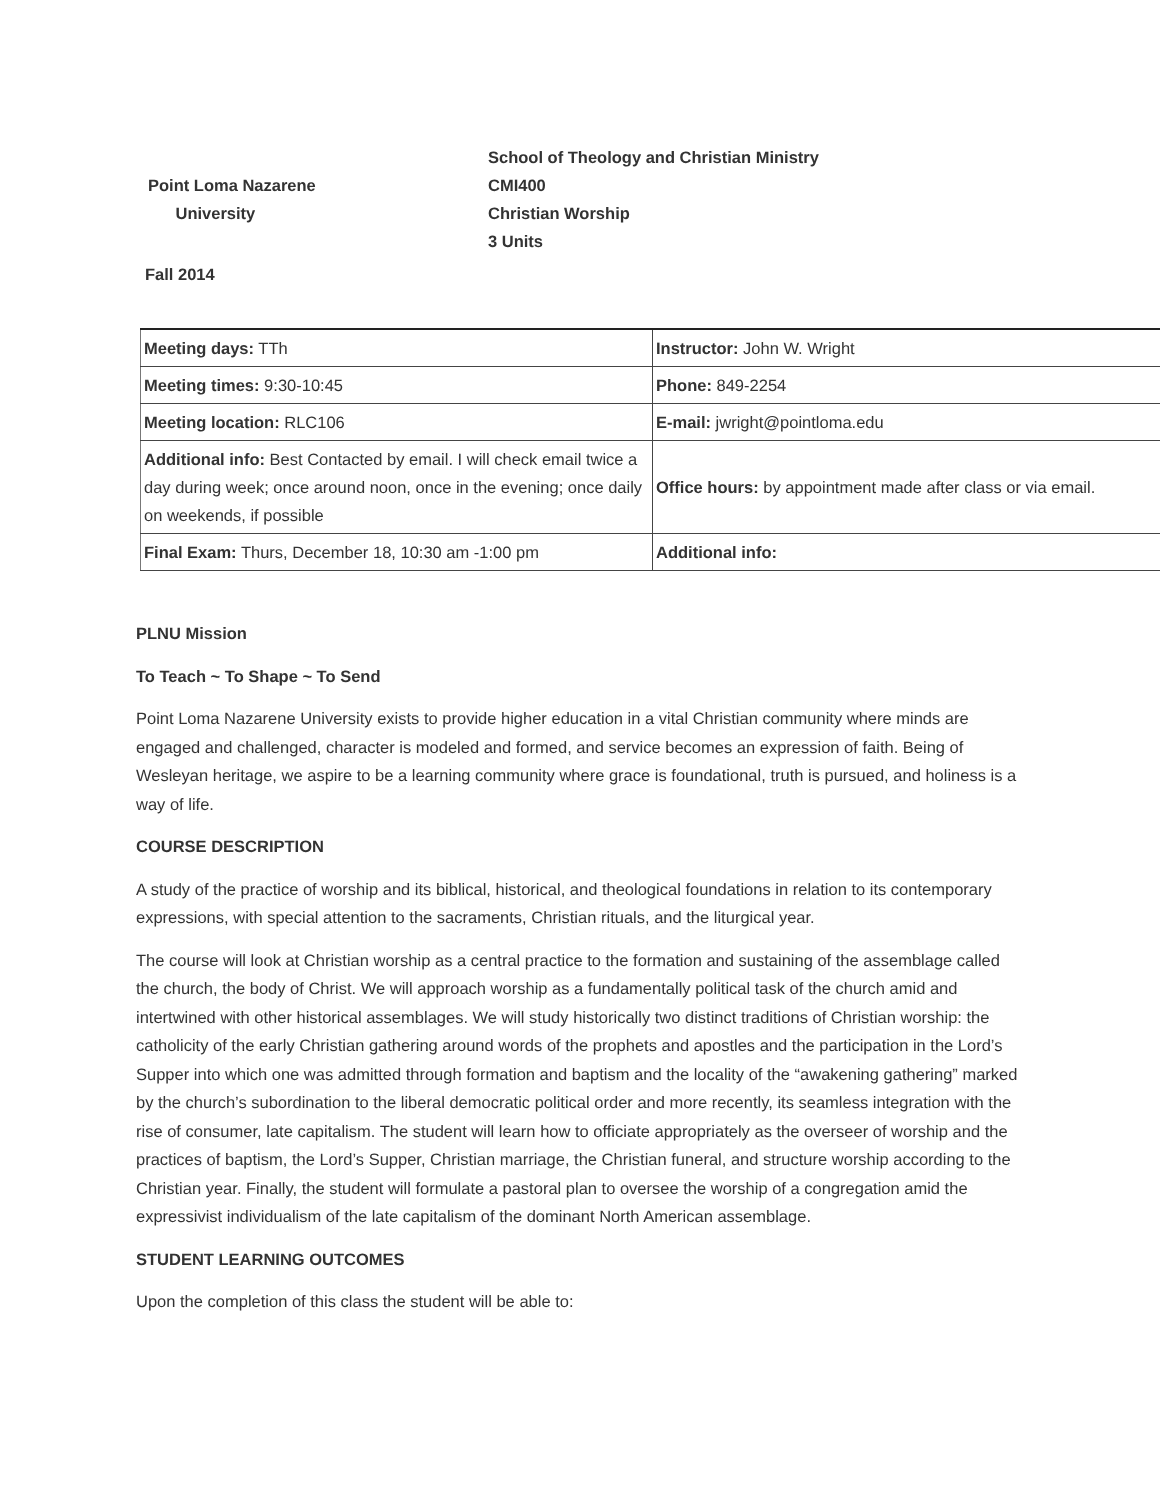Point Loma Nazarene
University
School of Theology and Christian Ministry
CMI400
Christian Worship
3 Units
Fall 2014
| Meeting days: TTh | Instructor: John W. Wright |
| Meeting times: 9:30-10:45 | Phone: 849-2254 |
| Meeting location: RLC106 | E-mail: jwright@pointloma.edu |
| Additional info: Best Contacted by email. I will check email twice a day during week; once around noon, once in the evening; once daily on weekends, if possible | Office hours: by appointment made after class or via email. |
| Final Exam: Thurs, December 18, 10:30 am -1:00 pm | Additional info: |
PLNU Mission
To Teach ~ To Shape ~ To Send
Point Loma Nazarene University exists to provide higher education in a vital Christian community where minds are engaged and challenged, character is modeled and formed, and service becomes an expression of faith. Being of Wesleyan heritage, we aspire to be a learning community where grace is foundational, truth is pursued, and holiness is a way of life.
COURSE DESCRIPTION
A study of the practice of worship and its biblical, historical, and theological foundations in relation to its contemporary expressions, with special attention to the sacraments, Christian rituals, and the liturgical year.
The course will look at Christian worship as a central practice to the formation and sustaining of the assemblage called the church, the body of Christ. We will approach worship as a fundamentally political task of the church amid and intertwined with other historical assemblages. We will study historically two distinct traditions of Christian worship: the catholicity of the early Christian gathering around words of the prophets and apostles and the participation in the Lord’s Supper into which one was admitted through formation and baptism and the locality of the “awakening gathering” marked by the church’s subordination to the liberal democratic political order and more recently, its seamless integration with the rise of consumer, late capitalism. The student will learn how to officiate appropriately as the overseer of worship and the practices of baptism, the Lord’s Supper, Christian marriage, the Christian funeral, and structure worship according to the Christian year. Finally, the student will formulate a pastoral plan to oversee the worship of a congregation amid the expressivist individualism of the late capitalism of the dominant North American assemblage.
STUDENT LEARNING OUTCOMES
Upon the completion of this class the student will be able to: